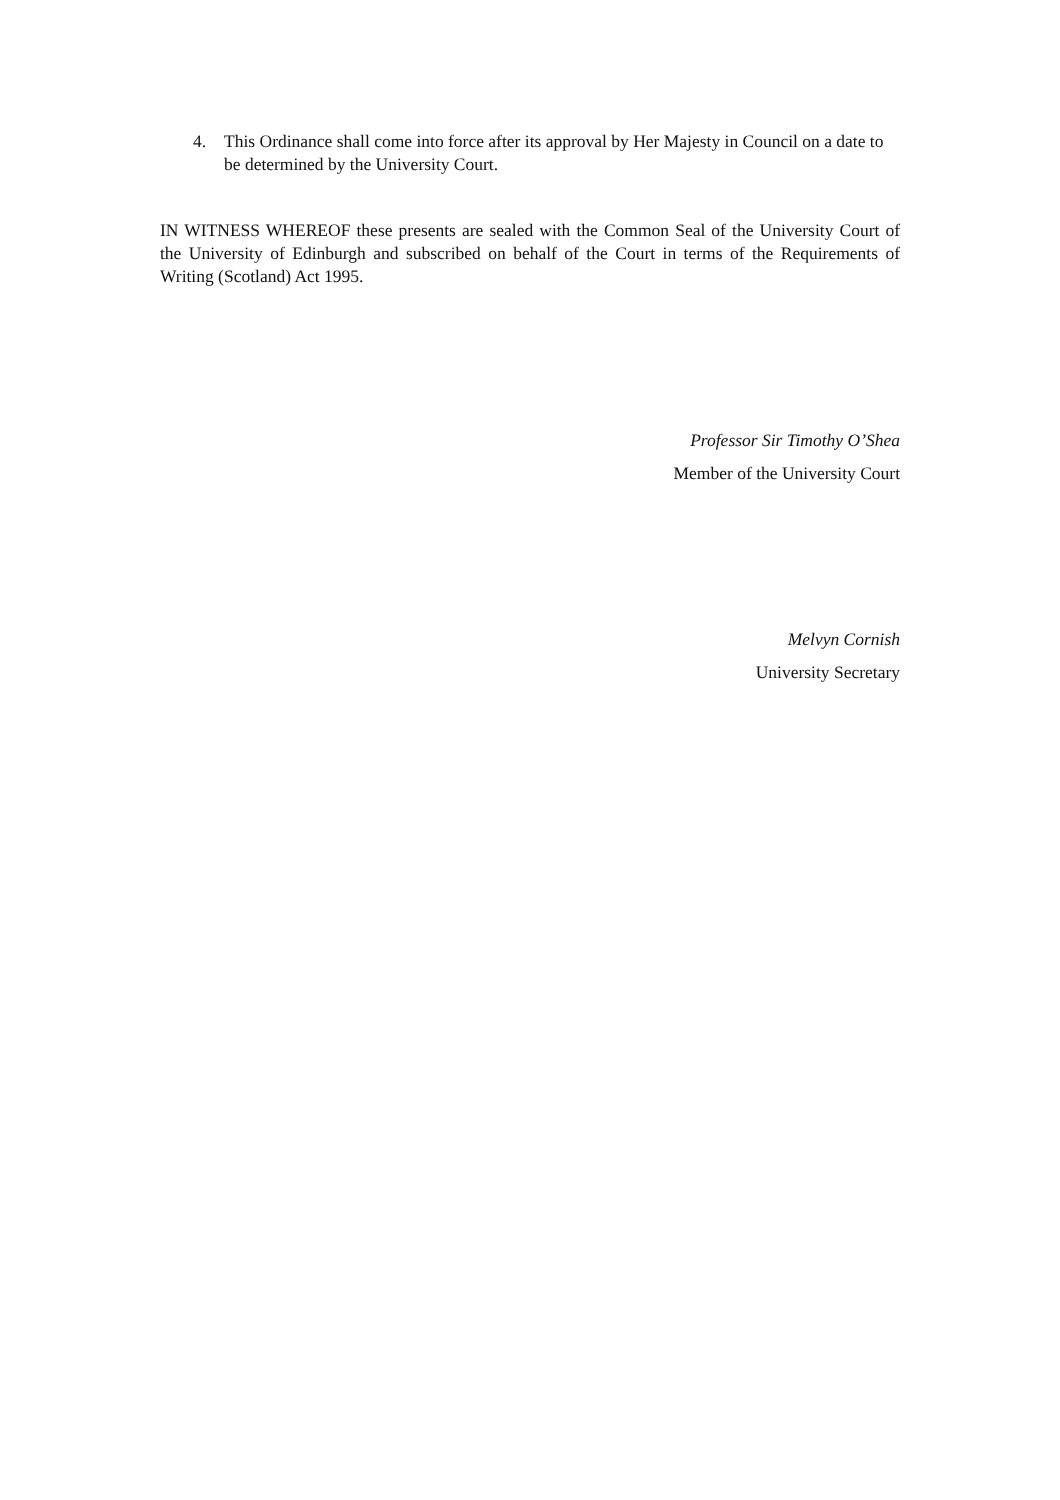4. This Ordinance shall come into force after its approval by Her Majesty in Council on a date to be determined by the University Court.
IN WITNESS WHEREOF these presents are sealed with the Common Seal of the University Court of the University of Edinburgh and subscribed on behalf of the Court in terms of the Requirements of Writing (Scotland) Act 1995.
Professor Sir Timothy O’Shea
Member of the University Court
Melvyn Cornish
University Secretary